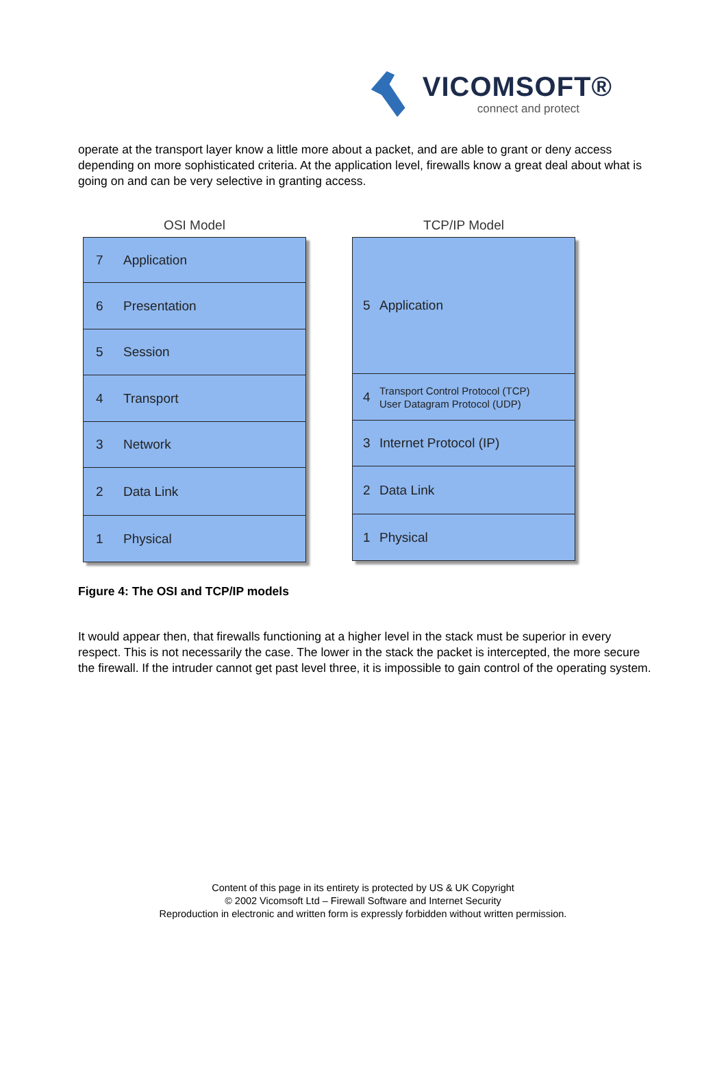VICOMSOFT®
connect and protect
operate at the transport layer know a little more about a packet, and are able to grant or deny access depending on more sophisticated criteria. At the application level, firewalls know a great deal about what is going on and can be very selective in granting access.
OSI Model
7 Application
6 Presentation
5 Session
4 Transport
3 Network
2 Data Link
1 Physical
TCP/IP Model
5 Application
4 Transport Control Protocol (TCP)
User Datagram Protocol (UDP)
3 Internet Protocol (IP)
2 Data Link
1 Physical
Figure 4: The OSI and TCP/IP models
It would appear then, that firewalls functioning at a higher level in the stack must be superior in every respect. This is not necessarily the case. The lower in the stack the packet is intercepted, the more secure the firewall. If the intruder cannot get past level three, it is impossible to gain control of the operating system.
Content of this page in its entirety is protected by US & UK Copyright
© 2002 Vicomsoft Ltd – Firewall Software and Internet Security
Reproduction in electronic and written form is expressly forbidden without written permission.